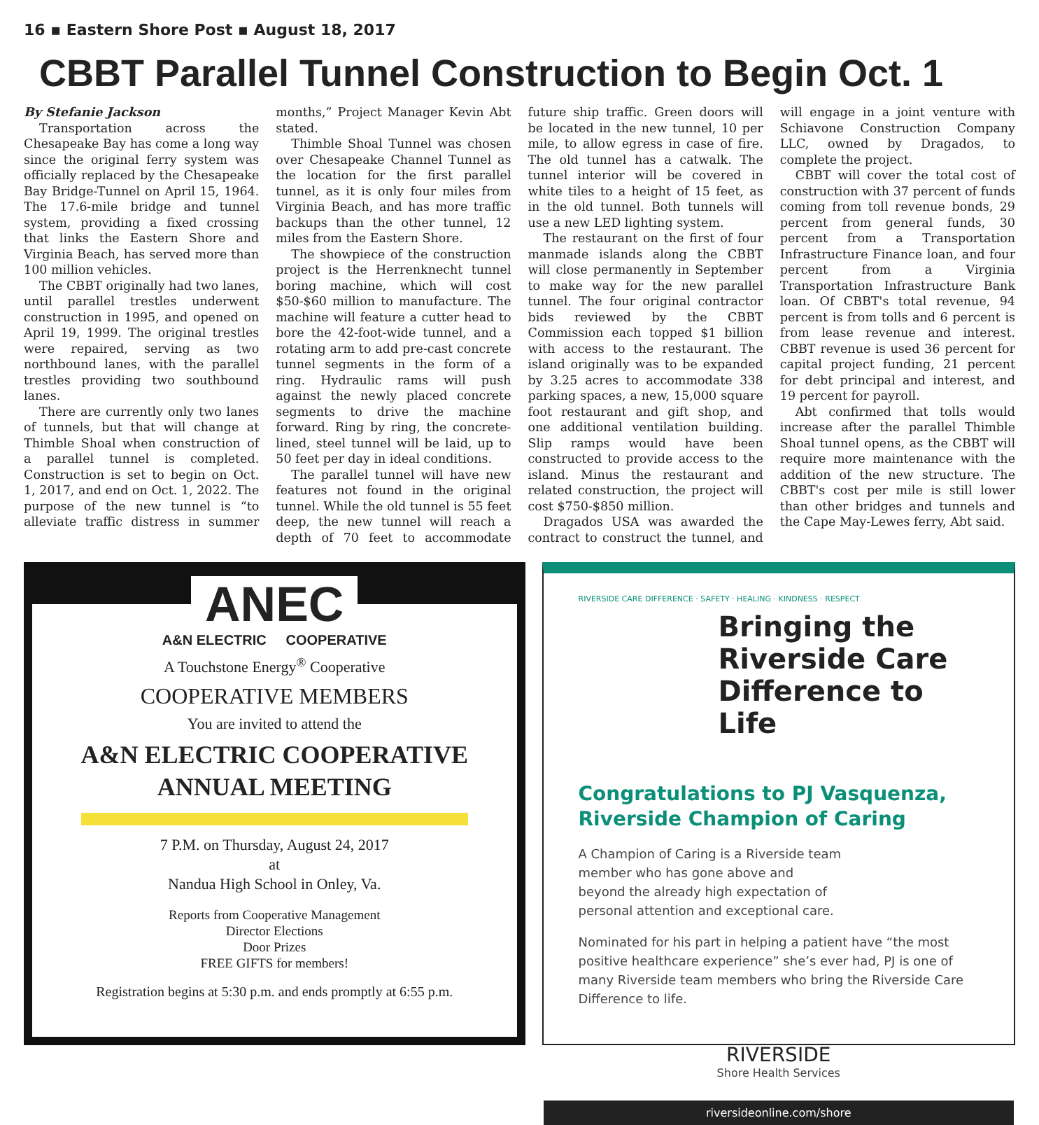16 ▪ Eastern Shore Post ▪ August 18, 2017
CBBT Parallel Tunnel Construction to Begin Oct. 1
By Stefanie Jackson
Transportation across the Chesapeake Bay has come a long way since the original ferry system was officially replaced by the Chesapeake Bay Bridge-Tunnel on April 15, 1964. The 17.6-mile bridge and tunnel system, providing a fixed crossing that links the Eastern Shore and Virginia Beach, has served more than 100 million vehicles.
The CBBT originally had two lanes, until parallel trestles underwent construction in 1995, and opened on April 19, 1999. The original trestles were repaired, serving as two northbound lanes, with the parallel trestles providing two southbound lanes.
There are currently only two lanes of tunnels, but that will change at Thimble Shoal when construction of a parallel tunnel is completed. Construction is set to begin on Oct. 1, 2017, and end on Oct. 1, 2022. The purpose of the new tunnel is “to alleviate traffic distress in summer months,” Project Manager Kevin Abt stated.
Thimble Shoal Tunnel was chosen over Chesapeake Channel Tunnel as the location for the first parallel tunnel, as it is only four miles from Virginia Beach, and has more traffic backups than the other tunnel, 12 miles from the Eastern Shore.
The showpiece of the construction project is the Herrenknecht tunnel boring machine, which will cost $50-$60 million to manufacture. The machine will feature a cutter head to bore the 42-foot-wide tunnel, and a rotating arm to add pre-cast concrete tunnel segments in the form of a ring. Hydraulic rams will push against the newly placed concrete segments to drive the machine forward. Ring by ring, the concrete-lined, steel tunnel will be laid, up to 50 feet per day in ideal conditions.
The parallel tunnel will have new features not found in the original tunnel. While the old tunnel is 55 feet deep, the new tunnel will reach a depth of 70 feet to accommodate future ship traffic. Green doors will be located in the new tunnel, 10 per mile, to allow egress in case of fire. The old tunnel has a catwalk. The tunnel interior will be covered in white tiles to a height of 15 feet, as in the old tunnel. Both tunnels will use a new LED lighting system.
The restaurant on the first of four manmade islands along the CBBT will close permanently in September to make way for the new parallel tunnel. The four original contractor bids reviewed by the CBBT Commission each topped $1 billion with access to the restaurant. The island originally was to be expanded by 3.25 acres to accommodate 338 parking spaces, a new, 15,000 square foot restaurant and gift shop, and one additional ventilation building. Slip ramps would have been constructed to provide access to the island. Minus the restaurant and related construction, the project will cost $750-$850 million.
Dragados USA was awarded the contract to construct the tunnel, and will engage in a joint venture with Schiavone Construction Company LLC, owned by Dragados, to complete the project.
CBBT will cover the total cost of construction with 37 percent of funds coming from toll revenue bonds, 29 percent from general funds, 30 percent from a Transportation Infrastructure Finance loan, and four percent from a Virginia Transportation Infrastructure Bank loan. Of CBBT's total revenue, 94 percent is from tolls and 6 percent is from lease revenue and interest. CBBT revenue is used 36 percent for capital project funding, 21 percent for debt principal and interest, and 19 percent for payroll.
Abt confirmed that tolls would increase after the parallel Thimble Shoal tunnel opens, as the CBBT will require more maintenance with the addition of the new structure. The CBBT's cost per mile is still lower than other bridges and tunnels and the Cape May-Lewes ferry, Abt said.
ANEC
A&N ELECTRIC COOPERATIVE
A Touchstone Energy<sup>®</sup> Cooperative
COOPERATIVE MEMBERS
You are invited to attend the
A&N ELECTRIC COOPERATIVE
ANNUAL MEETING
7 P.M. on Thursday, August 24, 2017
at
Nandua High School in Onley, Va.
Reports from Cooperative Management
Director Elections
Door Prizes
FREE GIFTS for members!
Registration begins at 5:30 p.m. and ends promptly at 6:55 p.m.
RIVERSIDE CARE DIFFERENCE · SAFETY · HEALING · KINDNESS · RESPECT
Bringing the Riverside Care Difference to Life
Congratulations to PJ Vasquenza,
Riverside Champion of Caring
A Champion of Caring is a Riverside team member who has gone above and beyond the already high expectation of personal attention and exceptional care.
Nominated for his part in helping a patient have “the most positive healthcare experience” she’s ever had, PJ is one of many Riverside team members who bring the Riverside Care Difference to life.
RIVERSIDE
Shore Health Services
riversideonline.com/shore